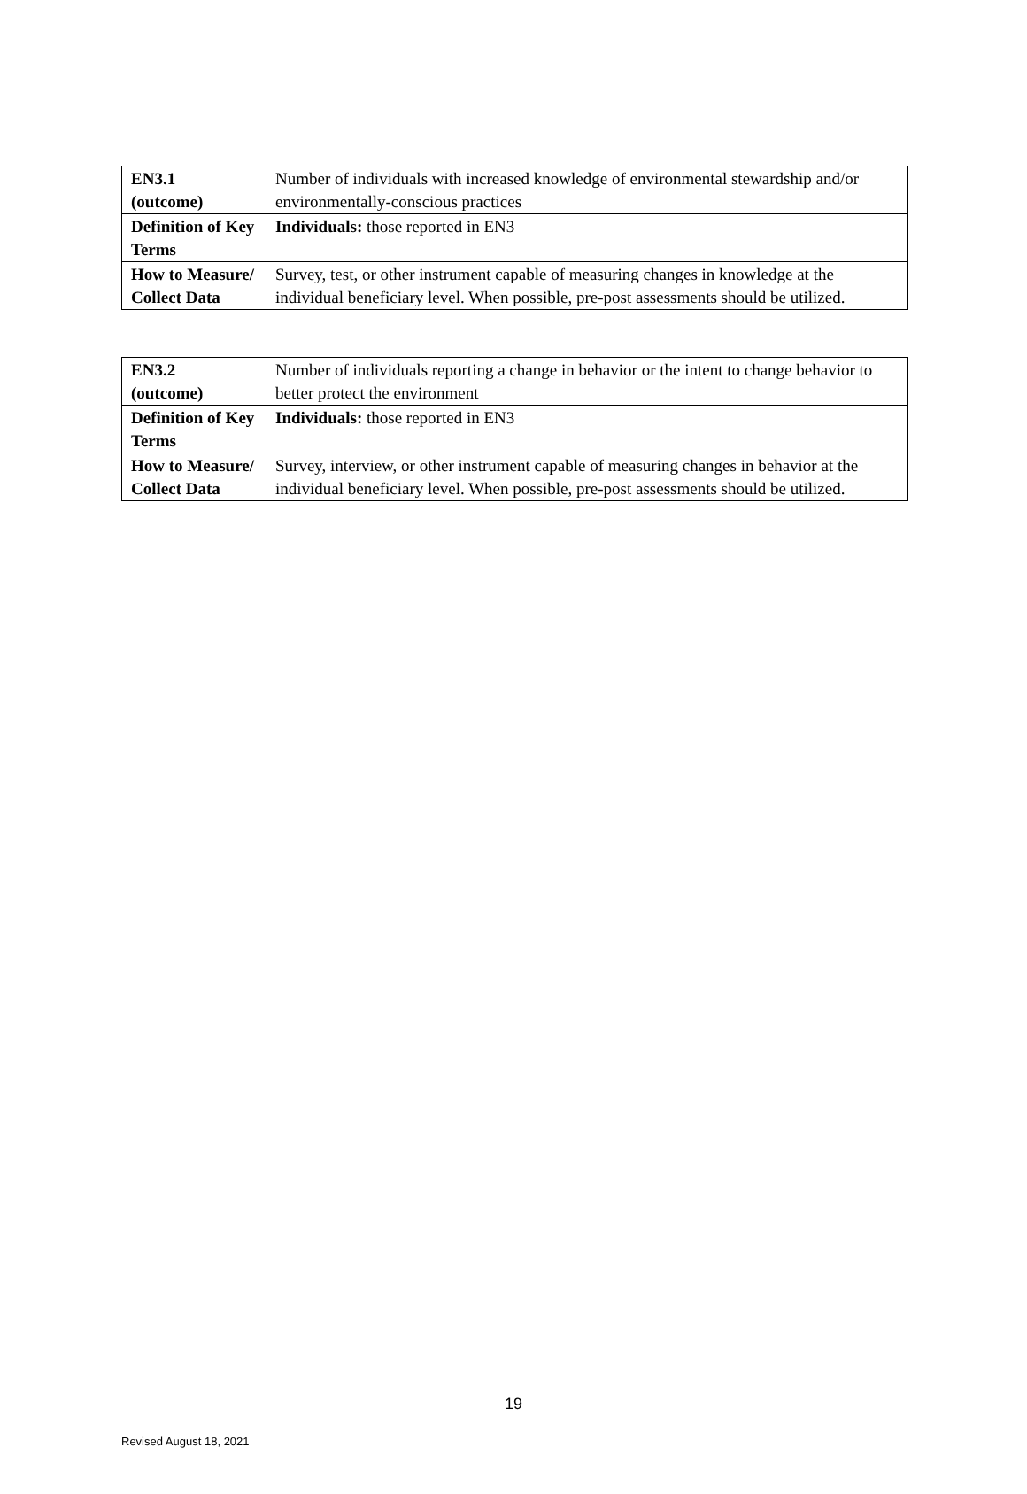| EN3.1 (outcome) | Number of individuals with increased knowledge of environmental stewardship and/or environmentally-conscious practices |
| Definition of Key Terms | Individuals: those reported in EN3 |
| How to Measure/ Collect Data | Survey, test, or other instrument capable of measuring changes in knowledge at the individual beneficiary level. When possible, pre-post assessments should be utilized. |
| EN3.2 (outcome) | Number of individuals reporting a change in behavior or the intent to change behavior to better protect the environment |
| Definition of Key Terms | Individuals: those reported in EN3 |
| How to Measure/ Collect Data | Survey, interview, or other instrument capable of measuring changes in behavior at the individual beneficiary level. When possible, pre-post assessments should be utilized. |
19
Revised August 18, 2021